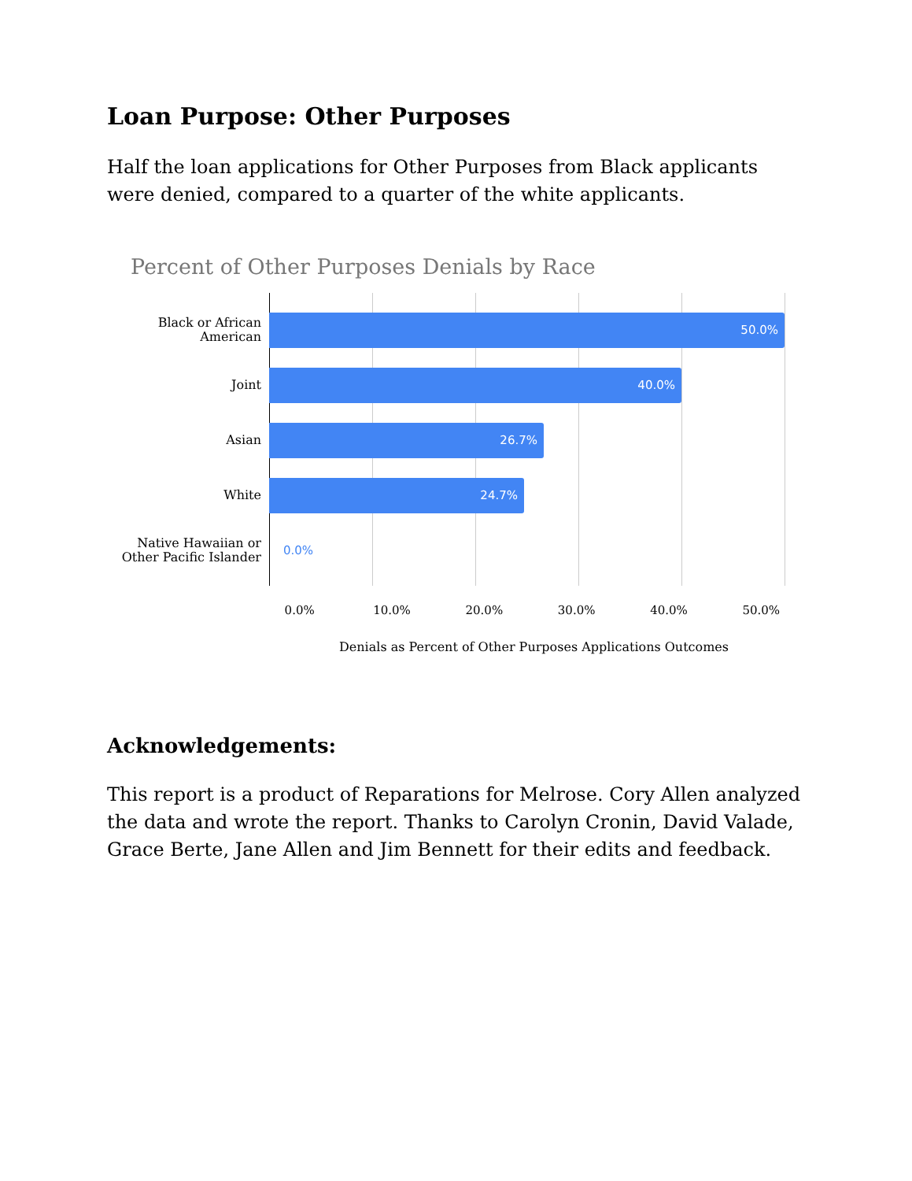Loan Purpose: Other Purposes
Half the loan applications for Other Purposes from Black applicants were denied, compared to a quarter of the white applicants.
Percent of Other Purposes Denials by Race
Black or African American
50.0%
Joint
40.0%
Asian
26.7%
White
24.7%
Native Hawaiian or Other Pacific Islander
0.0%
0.0% 10.0% 20.0% 30.0% 40.0% 50.0%
Denials as Percent of Other Purposes Applications Outcomes
Acknowledgements:
This report is a product of Reparations for Melrose. Cory Allen analyzed the data and wrote the report. Thanks to Carolyn Cronin, David Valade, Grace Berte, Jane Allen and Jim Bennett for their edits and feedback.